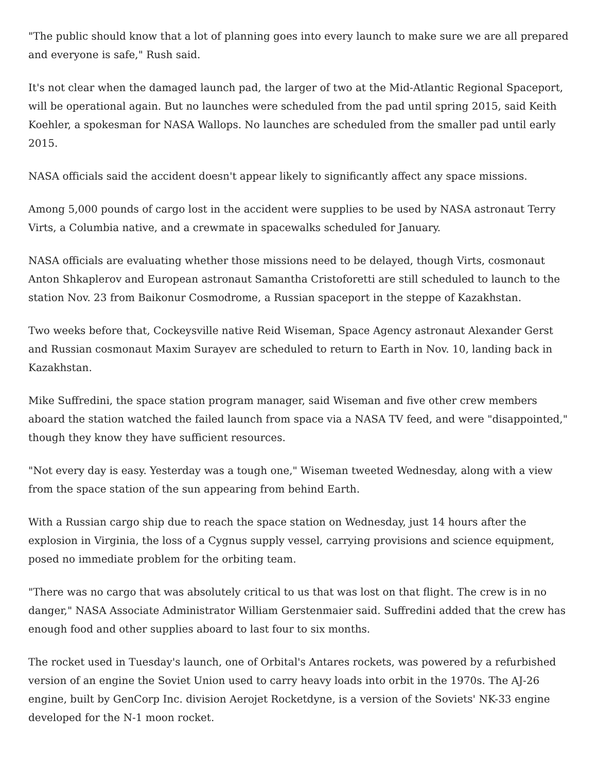"The public should know that a lot of planning goes into every launch to make sure we are all prepared and everyone is safe," Rush said.
It's not clear when the damaged launch pad, the larger of two at the Mid-Atlantic Regional Spaceport, will be operational again. But no launches were scheduled from the pad until spring 2015, said Keith Koehler, a spokesman for NASA Wallops. No launches are scheduled from the smaller pad until early 2015.
NASA officials said the accident doesn't appear likely to significantly affect any space missions.
Among 5,000 pounds of cargo lost in the accident were supplies to be used by NASA astronaut Terry Virts, a Columbia native, and a crewmate in spacewalks scheduled for January.
NASA officials are evaluating whether those missions need to be delayed, though Virts, cosmonaut Anton Shkaplerov and European astronaut Samantha Cristoforetti are still scheduled to launch to the station Nov. 23 from Baikonur Cosmodrome, a Russian spaceport in the steppe of Kazakhstan.
Two weeks before that, Cockeysville native Reid Wiseman, Space Agency astronaut Alexander Gerst and Russian cosmonaut Maxim Surayev are scheduled to return to Earth in Nov. 10, landing back in Kazakhstan.
Mike Suffredini, the space station program manager, said Wiseman and five other crew members aboard the station watched the failed launch from space via a NASA TV feed, and were "disappointed," though they know they have sufficient resources.
"Not every day is easy. Yesterday was a tough one," Wiseman tweeted Wednesday, along with a view from the space station of the sun appearing from behind Earth.
With a Russian cargo ship due to reach the space station on Wednesday, just 14 hours after the explosion in Virginia, the loss of a Cygnus supply vessel, carrying provisions and science equipment, posed no immediate problem for the orbiting team.
"There was no cargo that was absolutely critical to us that was lost on that flight. The crew is in no danger," NASA Associate Administrator William Gerstenmaier said. Suffredini added that the crew has enough food and other supplies aboard to last four to six months.
The rocket used in Tuesday's launch, one of Orbital's Antares rockets, was powered by a refurbished version of an engine the Soviet Union used to carry heavy loads into orbit in the 1970s. The AJ-26 engine, built by GenCorp Inc. division Aerojet Rocketdyne, is a version of the Soviets' NK-33 engine developed for the N-1 moon rocket.